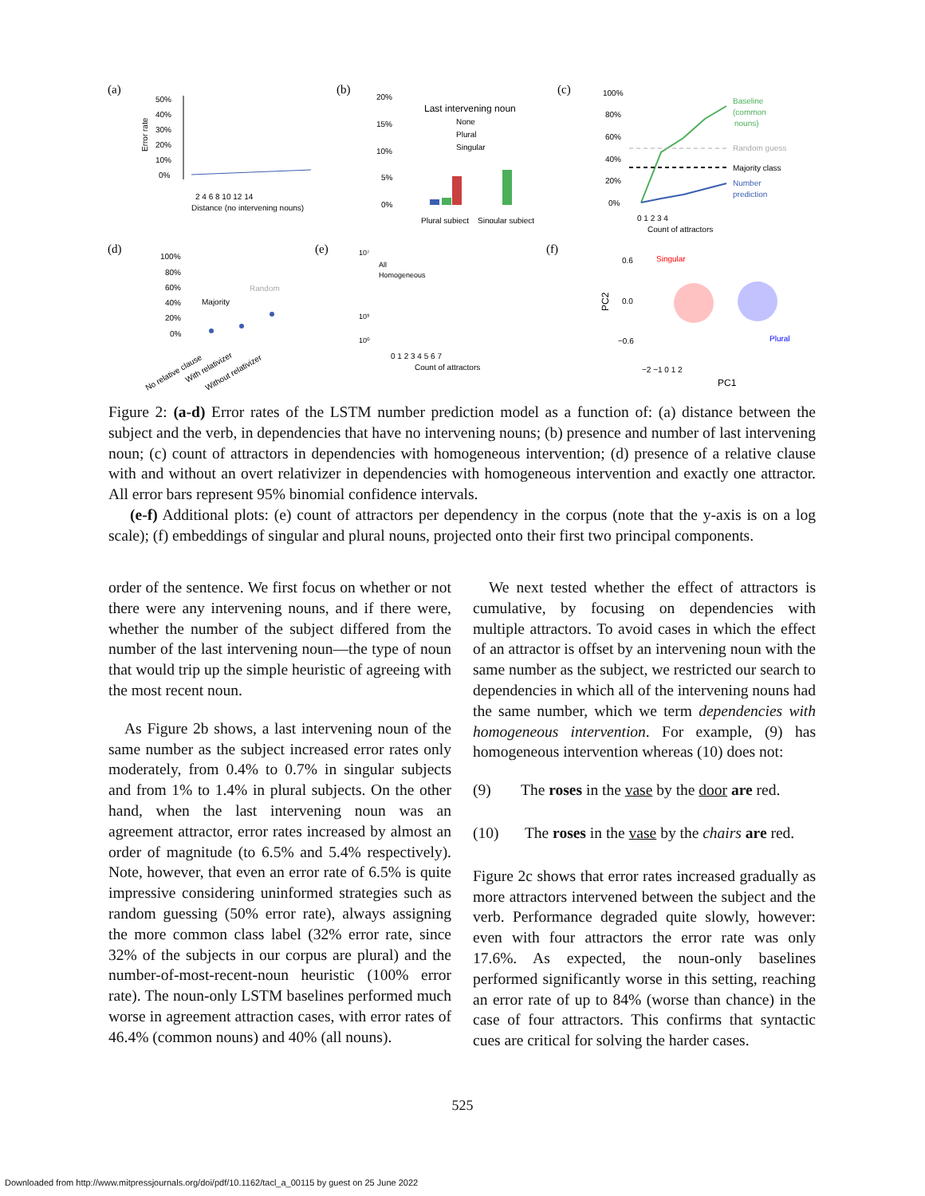(a)
50%
40%
30%
20%
10%
0%
Error rate
2 4 6 8 10 12 14
Distance (no intervening nouns)
(b)
.
20%
15%
10%
5%
0%
Last intervening noun
None
Plural
Singular
Plural subject
Singular subject
(c)
100%
80%
60%
40%
20%
0%
Baseline
(common
nouns)
Random guess
Majority class
Number
prediction
0 1 2 3 4
Count of attractors
(d)
100%
80%
60%
40%
20%
0%
Random
Majority
No relative clause
With relativizer
Without relativizer
(e)
10⁷
10³
10⁰
All
Homogeneous
0 1 2 3 4 5 6 7
Count of attractors
(f)
0.6
0.0
−0.6
Singular
Plural
−2 −1 0 1 2
PC1
PC2
Figure 2: (a-d) Error rates of the LSTM number prediction model as a function of: (a) distance between the subject and the verb, in dependencies that have no intervening nouns; (b) presence and number of last intervening noun; (c) count of attractors in dependencies with homogeneous intervention; (d) presence of a relative clause with and without an overt relativizer in dependencies with homogeneous intervention and exactly one attractor. All error bars represent 95% binomial confidence intervals.
(e-f) Additional plots: (e) count of attractors per dependency in the corpus (note that the y-axis is on a log scale); (f) embeddings of singular and plural nouns, projected onto their first two principal components.
order of the sentence. We first focus on whether or not there were any intervening nouns, and if there were, whether the number of the subject differed from the number of the last intervening noun—the type of noun that would trip up the simple heuristic of agreeing with the most recent noun.
As Figure 2b shows, a last intervening noun of the same number as the subject increased error rates only moderately, from 0.4% to 0.7% in singular subjects and from 1% to 1.4% in plural subjects. On the other hand, when the last intervening noun was an agreement attractor, error rates increased by almost an order of magnitude (to 6.5% and 5.4% respectively). Note, however, that even an error rate of 6.5% is quite impressive considering uninformed strategies such as random guessing (50% error rate), always assigning the more common class label (32% error rate, since 32% of the subjects in our corpus are plural) and the number-of-most-recent-noun heuristic (100% error rate). The noun-only LSTM baselines performed much worse in agreement attraction cases, with error rates of 46.4% (common nouns) and 40% (all nouns).
We next tested whether the effect of attractors is cumulative, by focusing on dependencies with multiple attractors. To avoid cases in which the effect of an attractor is offset by an intervening noun with the same number as the subject, we restricted our search to dependencies in which all of the intervening nouns had the same number, which we term dependencies with homogeneous intervention. For example, (9) has homogeneous intervention whereas (10) does not:
(9) The roses in the vase by the door are red.
(10) The roses in the vase by the chairs are red.
Figure 2c shows that error rates increased gradually as more attractors intervened between the subject and the verb. Performance degraded quite slowly, however: even with four attractors the error rate was only 17.6%. As expected, the noun-only baselines performed significantly worse in this setting, reaching an error rate of up to 84% (worse than chance) in the case of four attractors. This confirms that syntactic cues are critical for solving the harder cases.
525
Downloaded from http://www.mitpressjournals.org/doi/pdf/10.1162/tacl_a_00115 by guest on 25 June 2022